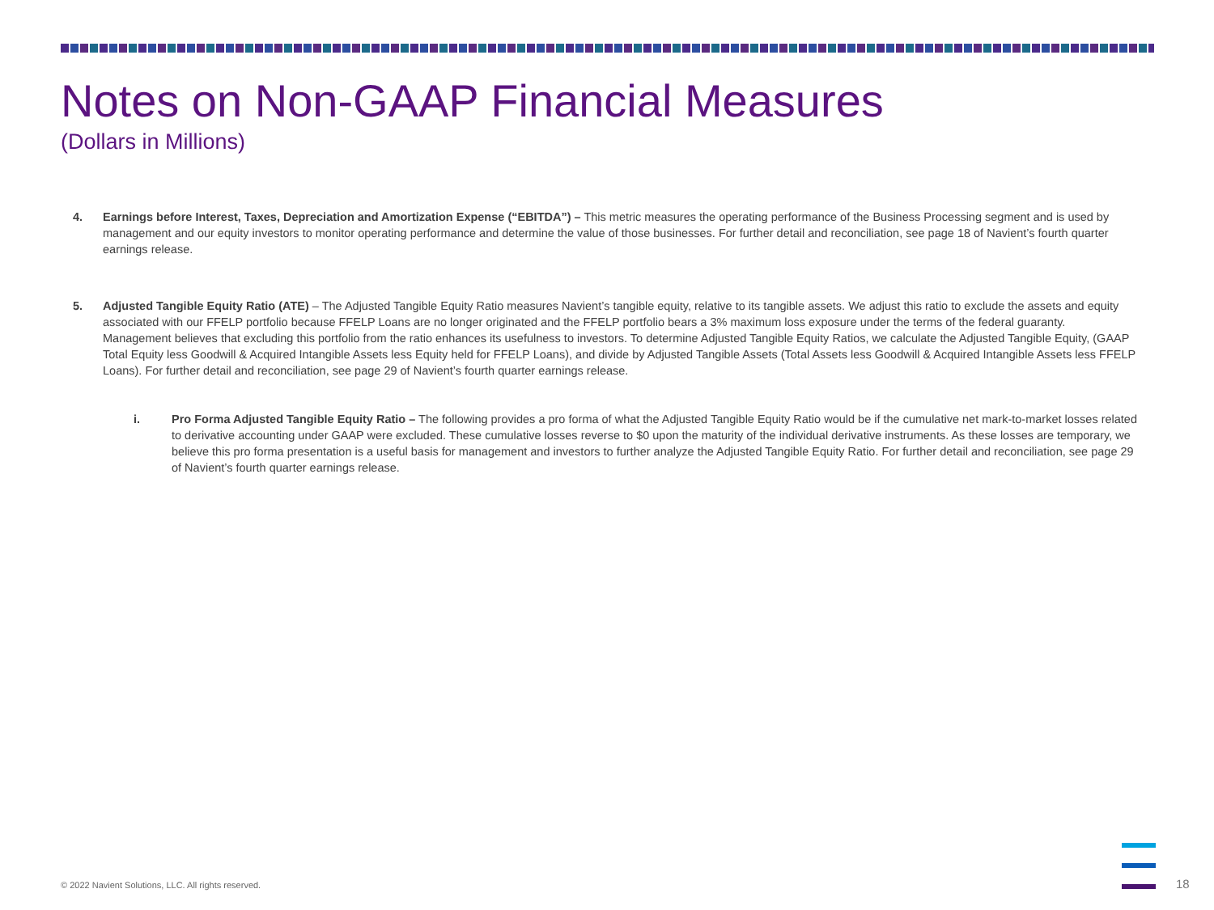Notes on Non-GAAP Financial Measures
(Dollars in Millions)
4. Earnings before Interest, Taxes, Depreciation and Amortization Expense (“EBITDA”) – This metric measures the operating performance of the Business Processing segment and is used by management and our equity investors to monitor operating performance and determine the value of those businesses. For further detail and reconciliation, see page 18 of Navient’s fourth quarter earnings release.
5. Adjusted Tangible Equity Ratio (ATE) – The Adjusted Tangible Equity Ratio measures Navient’s tangible equity, relative to its tangible assets. We adjust this ratio to exclude the assets and equity associated with our FFELP portfolio because FFELP Loans are no longer originated and the FFELP portfolio bears a 3% maximum loss exposure under the terms of the federal guaranty. Management believes that excluding this portfolio from the ratio enhances its usefulness to investors. To determine Adjusted Tangible Equity Ratios, we calculate the Adjusted Tangible Equity, (GAAP Total Equity less Goodwill & Acquired Intangible Assets less Equity held for FFELP Loans), and divide by Adjusted Tangible Assets (Total Assets less Goodwill & Acquired Intangible Assets less FFELP Loans). For further detail and reconciliation, see page 29 of Navient’s fourth quarter earnings release.
i. Pro Forma Adjusted Tangible Equity Ratio – The following provides a pro forma of what the Adjusted Tangible Equity Ratio would be if the cumulative net mark-to-market losses related to derivative accounting under GAAP were excluded. These cumulative losses reverse to $0 upon the maturity of the individual derivative instruments. As these losses are temporary, we believe this pro forma presentation is a useful basis for management and investors to further analyze the Adjusted Tangible Equity Ratio. For further detail and reconciliation, see page 29 of Navient’s fourth quarter earnings release.
© 2022 Navient Solutions, LLC. All rights reserved.
18